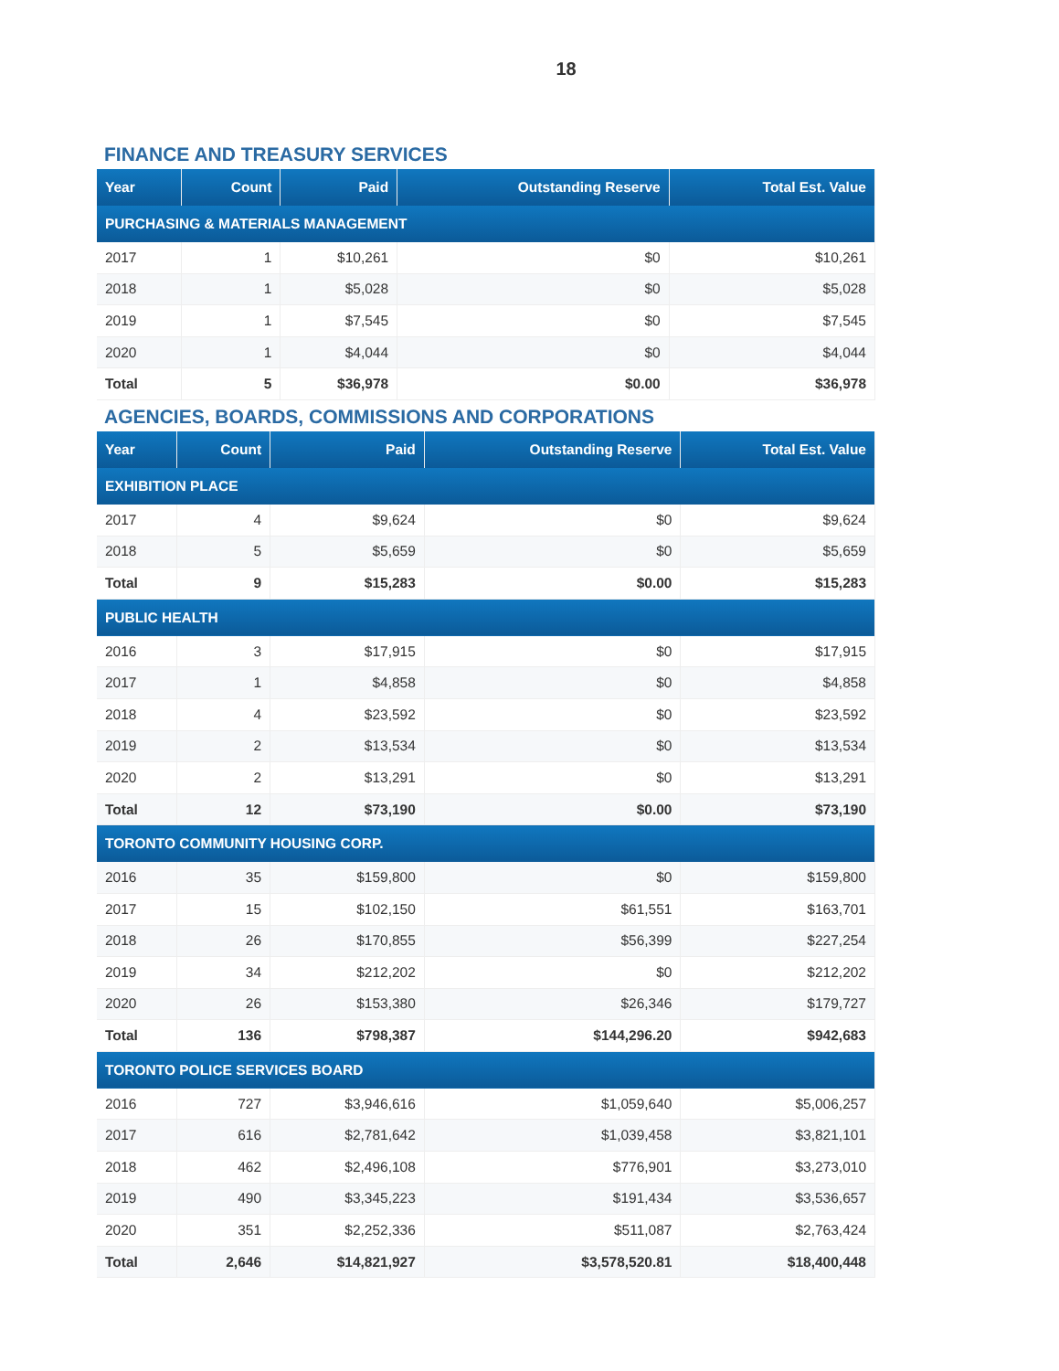18
FINANCE AND TREASURY SERVICES
| Year | Count | Paid | Outstanding Reserve | Total Est. Value |
| --- | --- | --- | --- | --- |
| PURCHASING & MATERIALS MANAGEMENT | | | | |
| 2017 | 1 | $10,261 | $0 | $10,261 |
| 2018 | 1 | $5,028 | $0 | $5,028 |
| 2019 | 1 | $7,545 | $0 | $7,545 |
| 2020 | 1 | $4,044 | $0 | $4,044 |
| Total | 5 | $36,978 | $0.00 | $36,978 |
AGENCIES, BOARDS, COMMISSIONS AND CORPORATIONS
| Year | Count | Paid | Outstanding Reserve | Total Est. Value |
| --- | --- | --- | --- | --- |
| EXHIBITION PLACE | | | | |
| 2017 | 4 | $9,624 | $0 | $9,624 |
| 2018 | 5 | $5,659 | $0 | $5,659 |
| Total | 9 | $15,283 | $0.00 | $15,283 |
| PUBLIC HEALTH | | | | |
| 2016 | 3 | $17,915 | $0 | $17,915 |
| 2017 | 1 | $4,858 | $0 | $4,858 |
| 2018 | 4 | $23,592 | $0 | $23,592 |
| 2019 | 2 | $13,534 | $0 | $13,534 |
| 2020 | 2 | $13,291 | $0 | $13,291 |
| Total | 12 | $73,190 | $0.00 | $73,190 |
| TORONTO COMMUNITY HOUSING CORP. | | | | |
| 2016 | 35 | $159,800 | $0 | $159,800 |
| 2017 | 15 | $102,150 | $61,551 | $163,701 |
| 2018 | 26 | $170,855 | $56,399 | $227,254 |
| 2019 | 34 | $212,202 | $0 | $212,202 |
| 2020 | 26 | $153,380 | $26,346 | $179,727 |
| Total | 136 | $798,387 | $144,296.20 | $942,683 |
| TORONTO POLICE SERVICES BOARD | | | | |
| 2016 | 727 | $3,946,616 | $1,059,640 | $5,006,257 |
| 2017 | 616 | $2,781,642 | $1,039,458 | $3,821,101 |
| 2018 | 462 | $2,496,108 | $776,901 | $3,273,010 |
| 2019 | 490 | $3,345,223 | $191,434 | $3,536,657 |
| 2020 | 351 | $2,252,336 | $511,087 | $2,763,424 |
| Total | 2,646 | $14,821,927 | $3,578,520.81 | $18,400,448 |